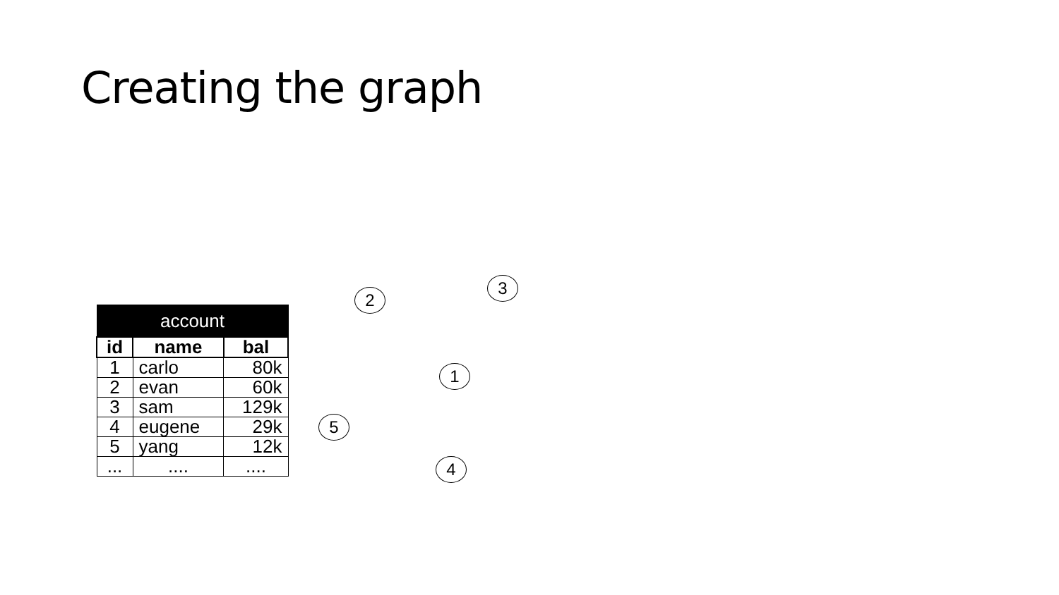Creating the graph
| account | | |
| --- | --- | --- |
| id | name | bal |
| 1 | carlo | 80k |
| 2 | evan | 60k |
| 3 | sam | 129k |
| 4 | eugene | 29k |
| 5 | yang | 12k |
| ... | .... | .... |
3
2
1
5
4